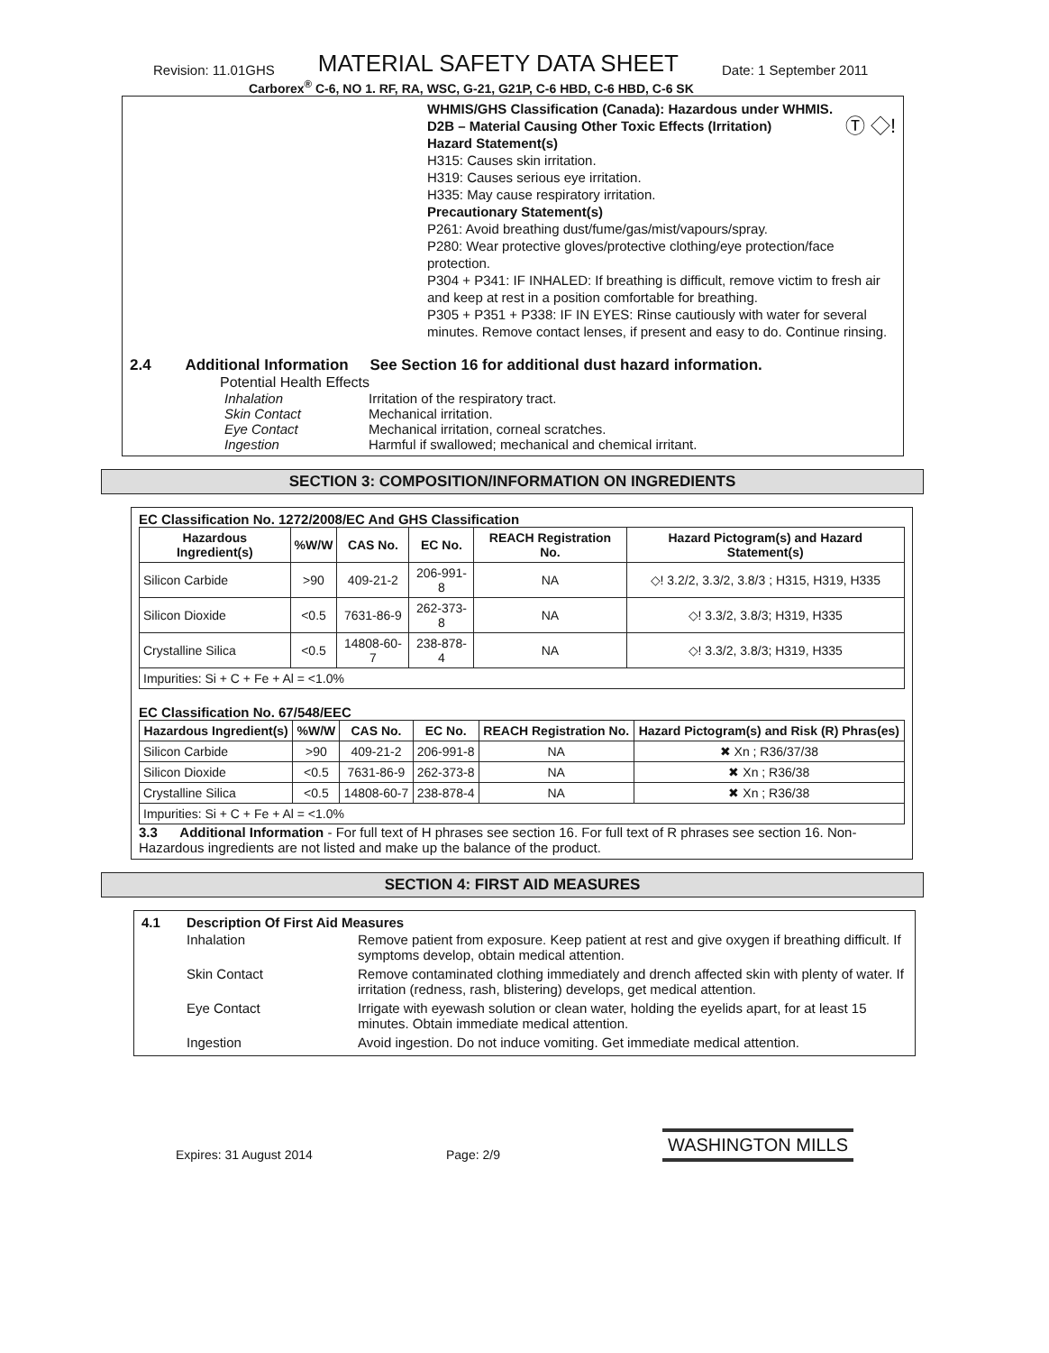Revision: 11.01GHS MATERIAL SAFETY DATA SHEET Date: 1 September 2011
Carborex<sup>®</sup> C-6, NO 1. RF, RA, WSC, G-21, G21P, C-6 HBD, C-6 HBD, C-6 SK
WHMIS/GHS Classification (Canada): Hazardous under WHMIS.
D2B – Material Causing Other Toxic Effects (Irritation) Ⓣ ◇!
Hazard Statement(s)
H315: Causes skin irritation.
H319: Causes serious eye irritation.
H335: May cause respiratory irritation.
Precautionary Statement(s)
P261: Avoid breathing dust/fume/gas/mist/vapours/spray.
P280: Wear protective gloves/protective clothing/eye protection/face protection.
P304 + P341: IF INHALED: If breathing is difficult, remove victim to fresh air and keep at rest in a position comfortable for breathing.
P305 + P351 + P338: IF IN EYES: Rinse cautiously with water for several minutes. Remove contact lenses, if present and easy to do. Continue rinsing.
2.4 Additional Information See Section 16 for additional dust hazard information.
Potential Health Effects
Inhalation Irritation of the respiratory tract.
Skin Contact Mechanical irritation.
Eye Contact Mechanical irritation, corneal scratches.
Ingestion Harmful if swallowed; mechanical and chemical irritant.
SECTION 3: COMPOSITION/INFORMATION ON INGREDIENTS
EC Classification No. 1272/2008/EC And GHS Classification
| Hazardous Ingredient(s) | %W/W | CAS No. | EC No. | REACH Registration No. | Hazard Pictogram(s) and Hazard Statement(s) |
| --- | --- | --- | --- | --- | --- |
| Silicon Carbide | >90 | 409-21-2 | 206-991-8 | NA | ◇! 3.2/2, 3.3/2, 3.8/3 ; H315, H319, H335 |
| Silicon Dioxide | <0.5 | 7631-86-9 | 262-373-8 | NA | ◇! 3.3/2, 3.8/3; H319, H335 |
| Crystalline Silica | <0.5 | 14808-60-7 | 238-878-4 | NA | ◇! 3.3/2, 3.8/3; H319, H335 |
| Impurities: Si + C + Fe + Al = <1.0% | | | | | |
EC Classification No. 67/548/EEC
| Hazardous Ingredient(s) | %W/W | CAS No. | EC No. | REACH Registration No. | Hazard Pictogram(s) and Risk (R) Phras(es) |
| --- | --- | --- | --- | --- | --- |
| Silicon Carbide | >90 | 409-21-2 | 206-991-8 | NA | ✖ Xn ; R36/37/38 |
| Silicon Dioxide | <0.5 | 7631-86-9 | 262-373-8 | NA | ✖ Xn ; R36/38 |
| Crystalline Silica | <0.5 | 14808-60-7 | 238-878-4 | NA | ✖ Xn ; R36/38 |
| Impurities: Si + C + Fe + Al = <1.0% | | | | | |
3.3 Additional Information - For full text of H phrases see section 16. For full text of R phrases see section 16. Non-Hazardous ingredients are not listed and make up the balance of the product.
SECTION 4: FIRST AID MEASURES
4.1 Description Of First Aid Measures
Inhalation Remove patient from exposure. Keep patient at rest and give oxygen if breathing difficult. If symptoms develop, obtain medical attention.
Skin Contact Remove contaminated clothing immediately and drench affected skin with plenty of water. If irritation (redness, rash, blistering) develops, get medical attention.
Eye Contact Irrigate with eyewash solution or clean water, holding the eyelids apart, for at least 15 minutes. Obtain immediate medical attention.
Ingestion Avoid ingestion. Do not induce vomiting. Get immediate medical attention.
Expires: 31 August 2014 Page: 2/9 WASHINGTON MILLS